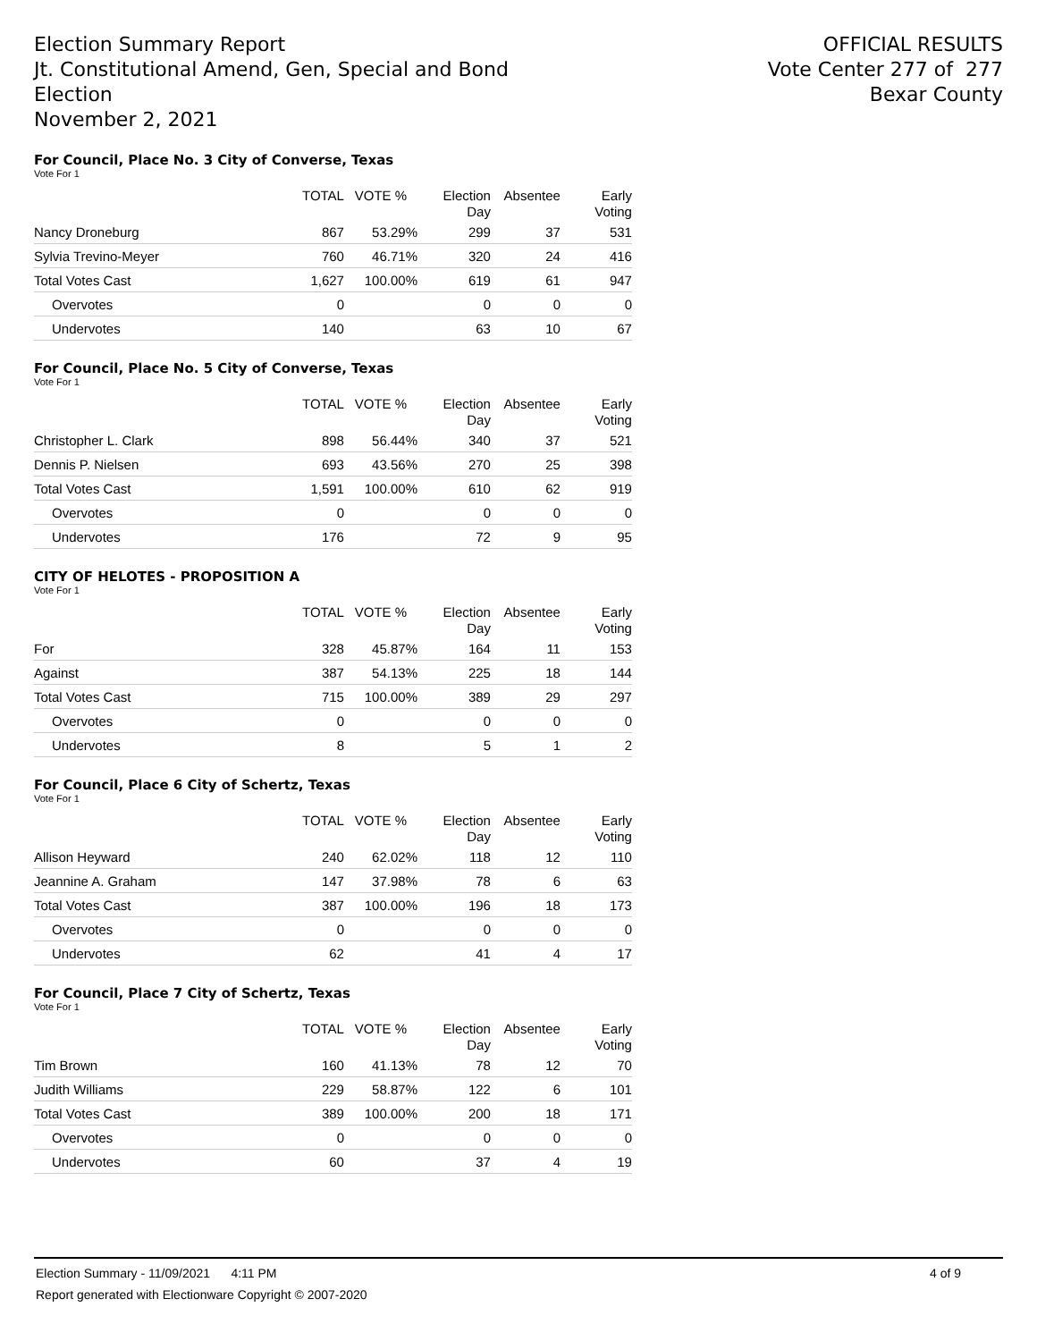Election Summary Report
Jt. Constitutional Amend, Gen, Special and Bond
Election
November 2, 2021
OFFICIAL RESULTS
Vote Center 277 of 277
Bexar County
For Council, Place No. 3 City of Converse, Texas
Vote For 1
| | TOTAL | VOTE % | Election Day | Absentee | Early Voting |
| --- | --- | --- | --- | --- | --- |
| Nancy Droneburg | 867 | 53.29% | 299 | 37 | 531 |
| Sylvia Trevino-Meyer | 760 | 46.71% | 320 | 24 | 416 |
| Total Votes Cast | 1,627 | 100.00% | 619 | 61 | 947 |
| Overvotes | 0 | | 0 | 0 | 0 |
| Undervotes | 140 | | 63 | 10 | 67 |
For Council, Place No. 5 City of Converse, Texas
Vote For 1
| | TOTAL | VOTE % | Election Day | Absentee | Early Voting |
| --- | --- | --- | --- | --- | --- |
| Christopher L. Clark | 898 | 56.44% | 340 | 37 | 521 |
| Dennis P. Nielsen | 693 | 43.56% | 270 | 25 | 398 |
| Total Votes Cast | 1,591 | 100.00% | 610 | 62 | 919 |
| Overvotes | 0 | | 0 | 0 | 0 |
| Undervotes | 176 | | 72 | 9 | 95 |
CITY OF HELOTES - PROPOSITION A
Vote For 1
| | TOTAL | VOTE % | Election Day | Absentee | Early Voting |
| --- | --- | --- | --- | --- | --- |
| For | 328 | 45.87% | 164 | 11 | 153 |
| Against | 387 | 54.13% | 225 | 18 | 144 |
| Total Votes Cast | 715 | 100.00% | 389 | 29 | 297 |
| Overvotes | 0 | | 0 | 0 | 0 |
| Undervotes | 8 | | 5 | 1 | 2 |
For Council, Place 6 City of Schertz, Texas
Vote For 1
| | TOTAL | VOTE % | Election Day | Absentee | Early Voting |
| --- | --- | --- | --- | --- | --- |
| Allison Heyward | 240 | 62.02% | 118 | 12 | 110 |
| Jeannine A. Graham | 147 | 37.98% | 78 | 6 | 63 |
| Total Votes Cast | 387 | 100.00% | 196 | 18 | 173 |
| Overvotes | 0 | | 0 | 0 | 0 |
| Undervotes | 62 | | 41 | 4 | 17 |
For Council, Place 7 City of Schertz, Texas
Vote For 1
| | TOTAL | VOTE % | Election Day | Absentee | Early Voting |
| --- | --- | --- | --- | --- | --- |
| Tim Brown | 160 | 41.13% | 78 | 12 | 70 |
| Judith Williams | 229 | 58.87% | 122 | 6 | 101 |
| Total Votes Cast | 389 | 100.00% | 200 | 18 | 171 |
| Overvotes | 0 | | 0 | 0 | 0 |
| Undervotes | 60 | | 37 | 4 | 19 |
Election Summary - 11/09/2021 4:11 PM 4 of 9
Report generated with Electionware Copyright © 2007-2020